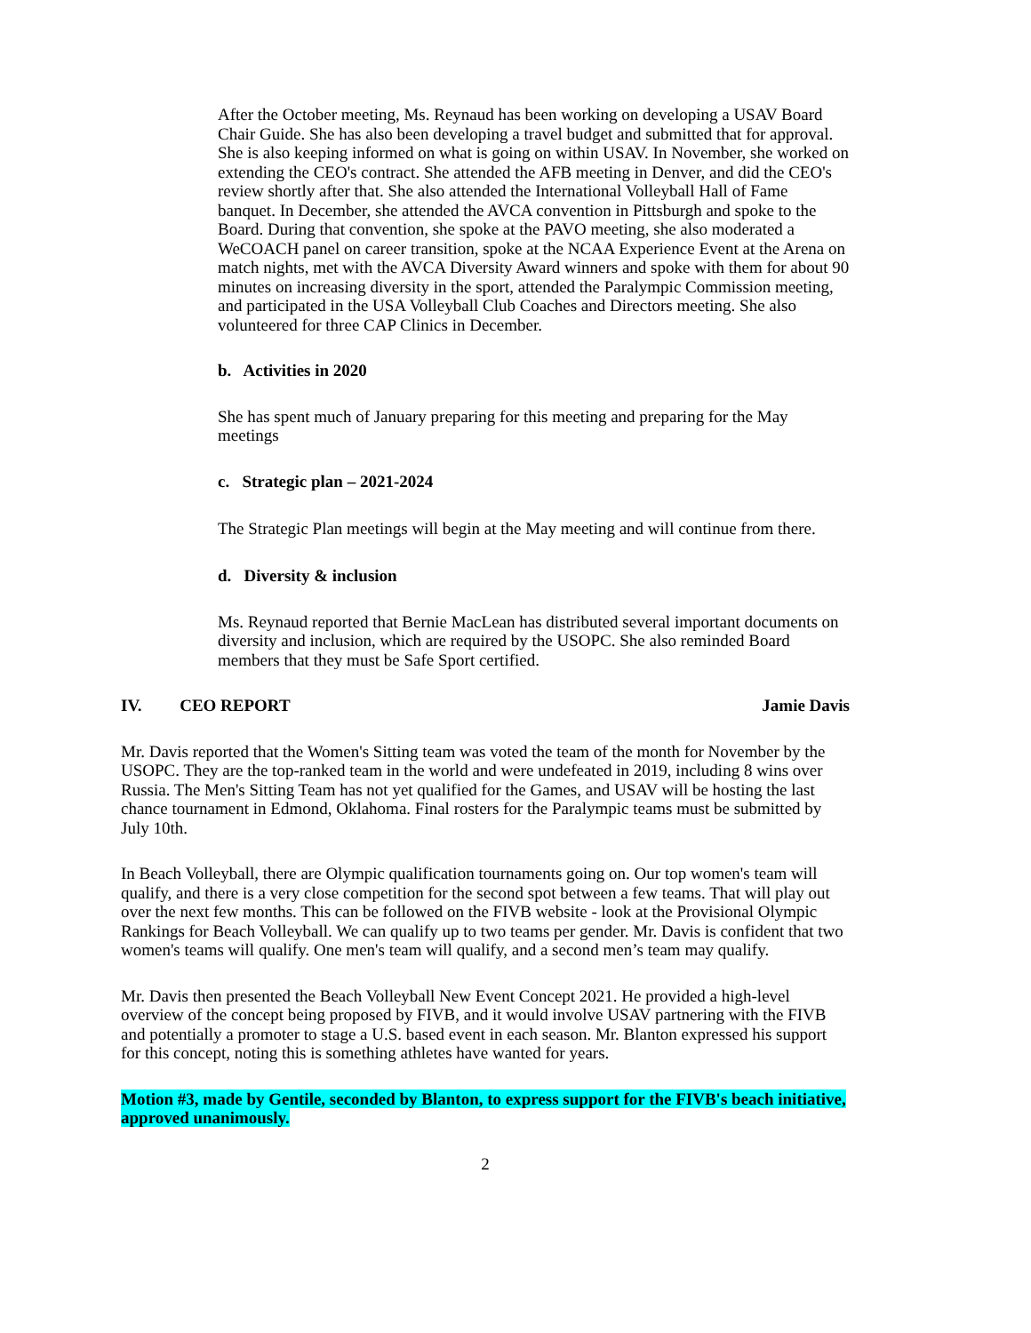After the October meeting, Ms. Reynaud has been working on developing a USAV Board Chair Guide. She has also been developing a travel budget and submitted that for approval. She is also keeping informed on what is going on within USAV. In November, she worked on extending the CEO's contract. She attended the AFB meeting in Denver, and did the CEO's review shortly after that. She also attended the International Volleyball Hall of Fame banquet. In December, she attended the AVCA convention in Pittsburgh and spoke to the Board. During that convention, she spoke at the PAVO meeting, she also moderated a WeCOACH panel on career transition, spoke at the NCAA Experience Event at the Arena on match nights, met with the AVCA Diversity Award winners and spoke with them for about 90 minutes on increasing diversity in the sport, attended the Paralympic Commission meeting, and participated in the USA Volleyball Club Coaches and Directors meeting. She also volunteered for three CAP Clinics in December.
b. Activities in 2020
She has spent much of January preparing for this meeting and preparing for the May meetings
c. Strategic plan – 2021-2024
The Strategic Plan meetings will begin at the May meeting and will continue from there.
d. Diversity & inclusion
Ms. Reynaud reported that Bernie MacLean has distributed several important documents on diversity and inclusion, which are required by the USOPC. She also reminded Board members that they must be Safe Sport certified.
IV. CEO REPORT Jamie Davis
Mr. Davis reported that the Women's Sitting team was voted the team of the month for November by the USOPC. They are the top-ranked team in the world and were undefeated in 2019, including 8 wins over Russia. The Men's Sitting Team has not yet qualified for the Games, and USAV will be hosting the last chance tournament in Edmond, Oklahoma. Final rosters for the Paralympic teams must be submitted by July 10th.
In Beach Volleyball, there are Olympic qualification tournaments going on. Our top women's team will qualify, and there is a very close competition for the second spot between a few teams. That will play out over the next few months. This can be followed on the FIVB website - look at the Provisional Olympic Rankings for Beach Volleyball. We can qualify up to two teams per gender. Mr. Davis is confident that two women's teams will qualify. One men's team will qualify, and a second men’s team may qualify.
Mr. Davis then presented the Beach Volleyball New Event Concept 2021. He provided a high-level overview of the concept being proposed by FIVB, and it would involve USAV partnering with the FIVB and potentially a promoter to stage a U.S. based event in each season. Mr. Blanton expressed his support for this concept, noting this is something athletes have wanted for years.
Motion #3, made by Gentile, seconded by Blanton, to express support for the FIVB's beach initiative, approved unanimously.
2